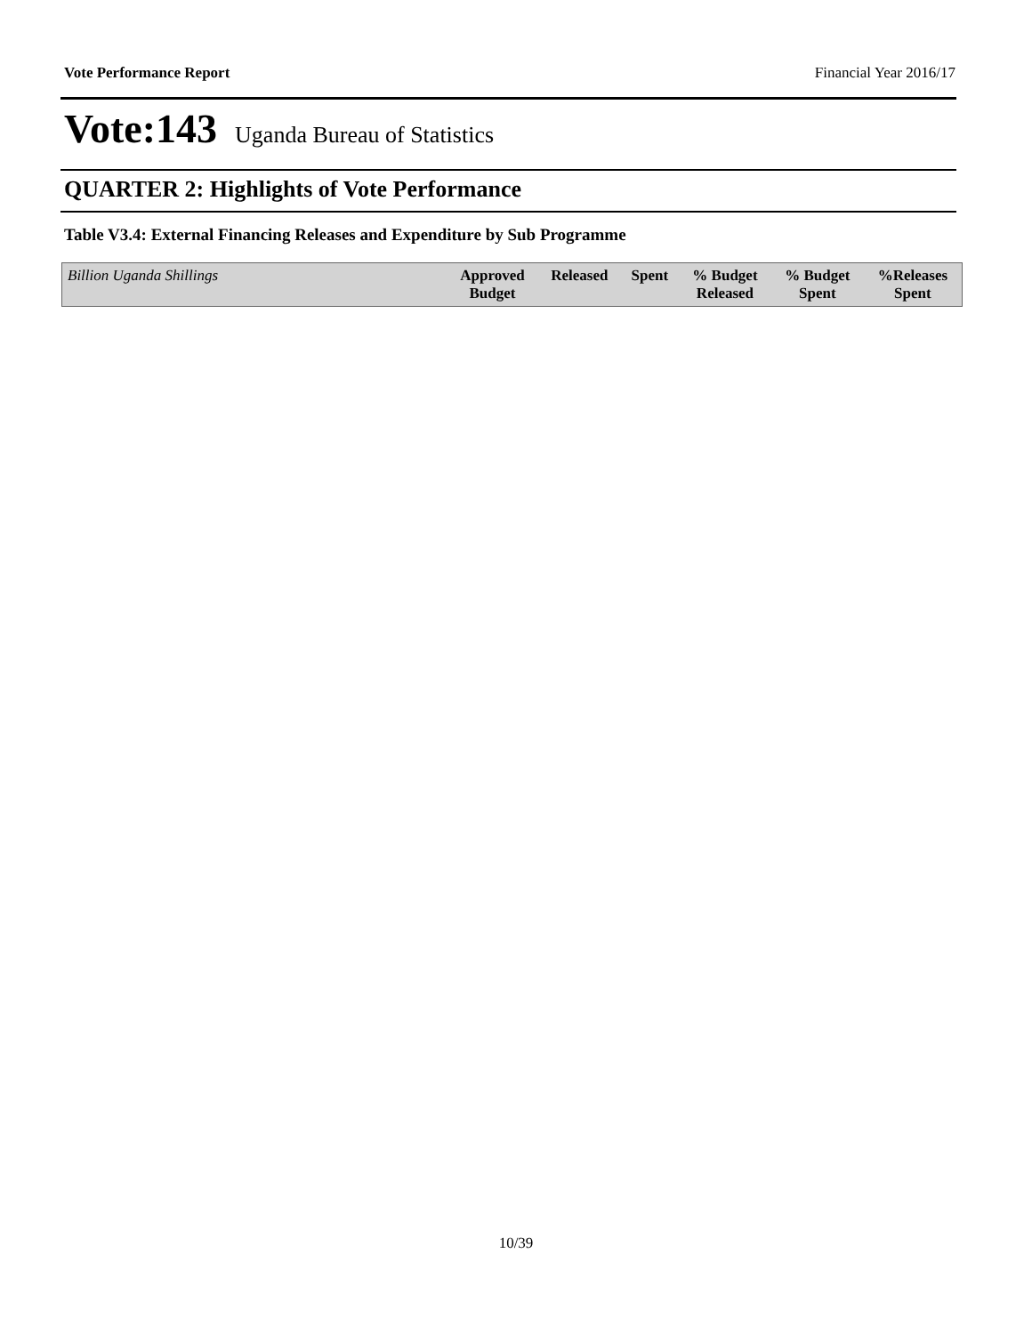Vote Performance Report Financial Year 2016/17
Vote:143 Uganda Bureau of Statistics
QUARTER 2: Highlights of Vote Performance
Table V3.4: External Financing Releases and Expenditure by Sub Programme
| Billion Uganda Shillings | Approved Budget | Released | Spent | % Budget Released | % Budget Spent | %Releases Spent |
| --- | --- | --- | --- | --- | --- | --- |
10/39